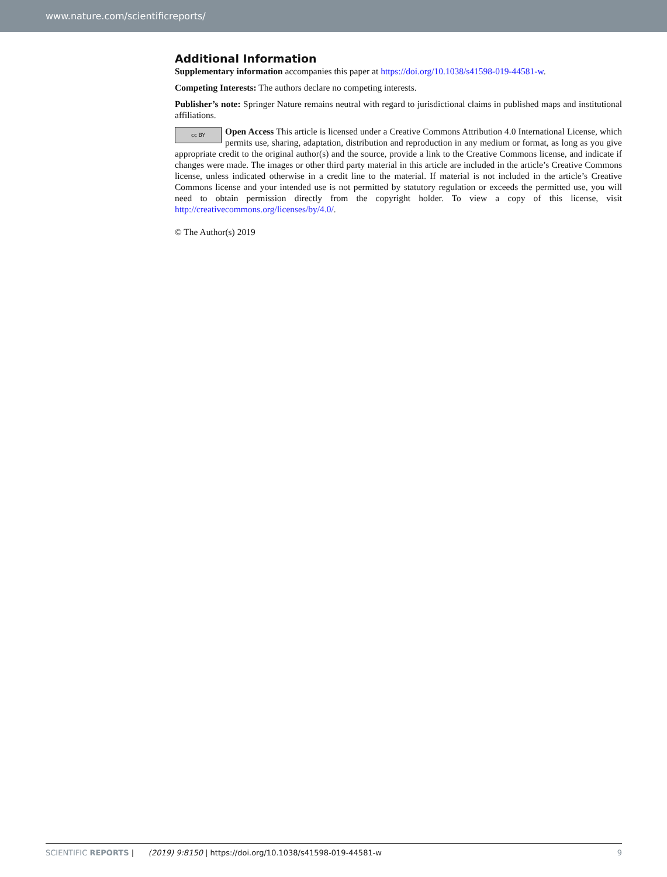www.nature.com/scientificreports/
Additional Information
Supplementary information accompanies this paper at https://doi.org/10.1038/s41598-019-44581-w.
Competing Interests: The authors declare no competing interests.
Publisher’s note: Springer Nature remains neutral with regard to jurisdictional claims in published maps and institutional affiliations.
cc BY Open Access This article is licensed under a Creative Commons Attribution 4.0 International License, which permits use, sharing, adaptation, distribution and reproduction in any medium or format, as long as you give appropriate credit to the original author(s) and the source, provide a link to the Creative Commons license, and indicate if changes were made. The images or other third party material in this article are included in the article’s Creative Commons license, unless indicated otherwise in a credit line to the material. If material is not included in the article’s Creative Commons license and your intended use is not permitted by statutory regulation or exceeds the permitted use, you will need to obtain permission directly from the copyright holder. To view a copy of this license, visit http://creativecommons.org/licenses/by/4.0/.
© The Author(s) 2019
SCIENTIFIC REPORTS | (2019) 9:8150 | https://doi.org/10.1038/s41598-019-44581-w 9